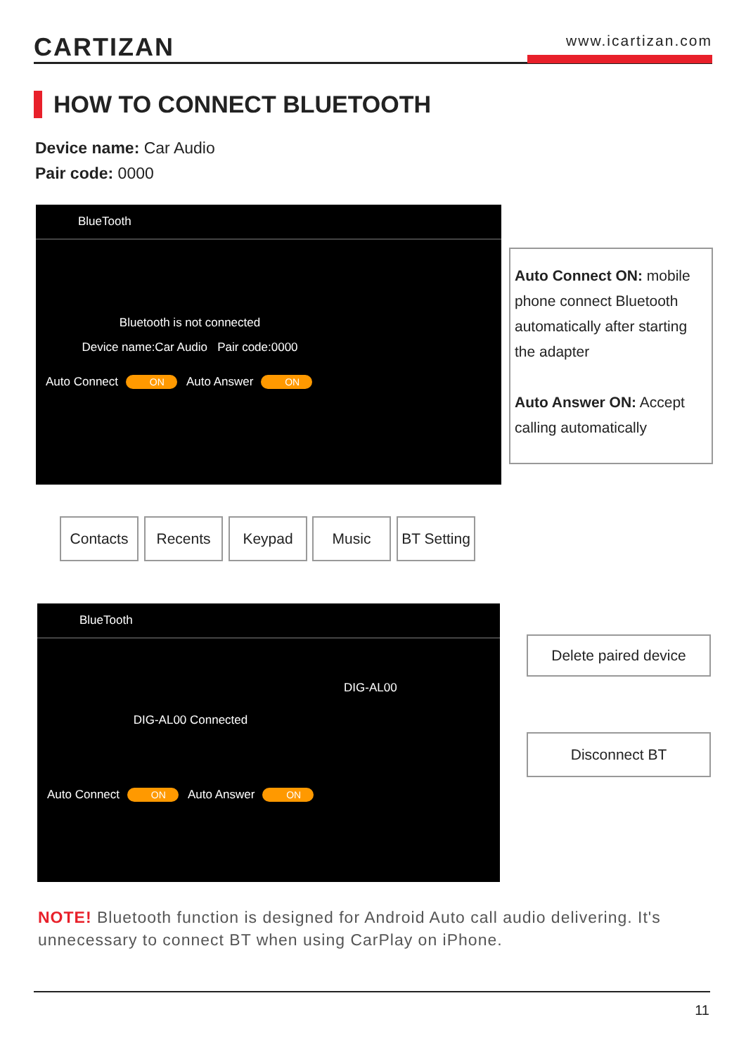CARTIZAN
www.icartizan.com
HOW TO CONNECT BLUETOOTH
Device name: Car Audio
Pair code: 0000
BlueTooth
Bluetooth is not connected
Device name:Car Audio Pair code:0000
Auto Connect ON Auto Answer ON
Contacts Recents Keypad Music
BT Setting
Auto Connect ON: mobile phone connect Bluetooth automatically after starting the adapter
Auto Answer ON: Accept calling automatically
BlueTooth
DIG-AL00 Connected
DIG-AL00
Auto Connect ON Auto Answer ON
Delete paired device
Disconnect BT
NOTE! Bluetooth function is designed for Android Auto call audio delivering. It's unnecessary to connect BT when using CarPlay on iPhone.
11